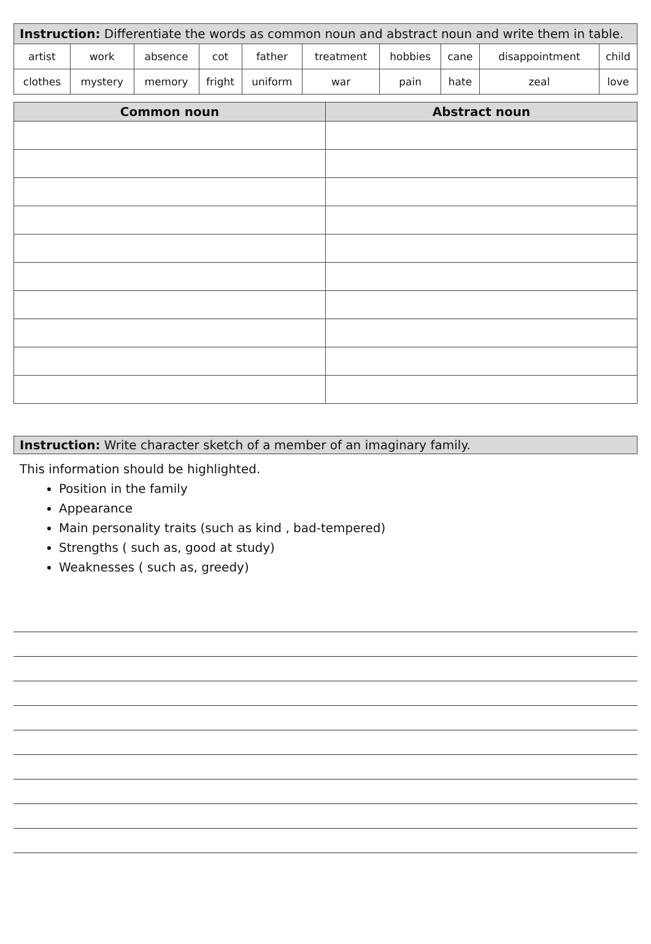| Instruction: Differentiate the words as common noun and abstract noun and write them in table. | | | | | | | | | |
| artist | work | absence | cot | father | treatment | hobbies | cane | disappointment | child |
| clothes | mystery | memory | fright | uniform | war | pain | hate | zeal | love |
| Common noun | Abstract noun |
| --- | --- |
Instruction: Write character sketch of a member of an imaginary family.
This information should be highlighted.
Position in the family
Appearance
Main personality traits (such as kind , bad-tempered)
Strengths ( such as, good at study)
Weaknesses ( such as, greedy)